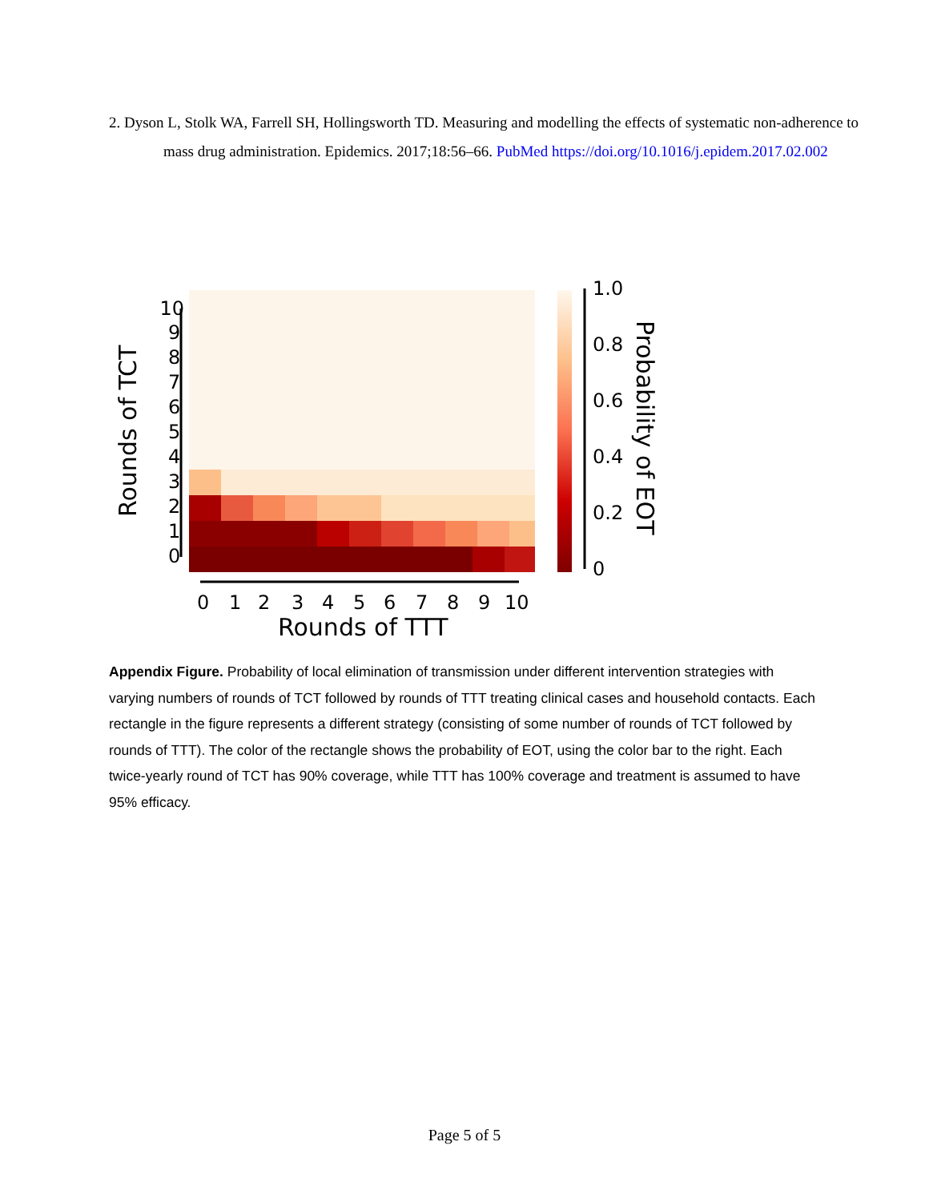2. Dyson L, Stolk WA, Farrell SH, Hollingsworth TD. Measuring and modelling the effects of systematic non-adherence to mass drug administration. Epidemics. 2017;18:56–66. PubMed https://doi.org/10.1016/j.epidem.2017.02.002
10
9
8
7
6
5
4
3
2
1
0
Rounds of TCT
0
1
2
3
4
5
6
7
8
9
10
Rounds of TTT
1.0
0.8
0.6
0.4
0.2
0
Probability of EOT
Appendix Figure. Probability of local elimination of transmission under different intervention strategies with varying numbers of rounds of TCT followed by rounds of TTT treating clinical cases and household contacts. Each rectangle in the figure represents a different strategy (consisting of some number of rounds of TCT followed by rounds of TTT). The color of the rectangle shows the probability of EOT, using the color bar to the right. Each twice-yearly round of TCT has 90% coverage, while TTT has 100% coverage and treatment is assumed to have 95% efficacy.
Page 5 of 5